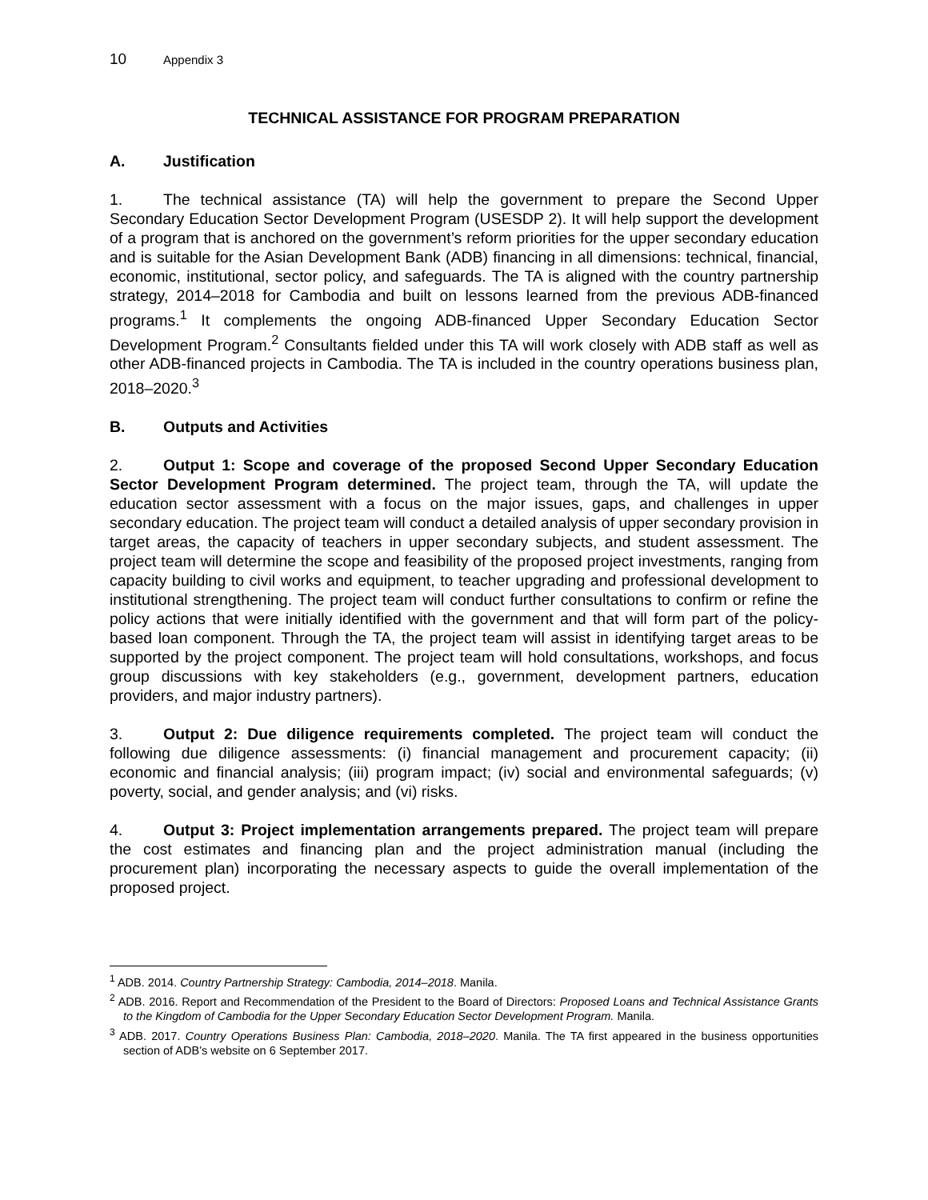10 Appendix 3
TECHNICAL ASSISTANCE FOR PROGRAM PREPARATION
A. Justification
1. The technical assistance (TA) will help the government to prepare the Second Upper Secondary Education Sector Development Program (USESDP 2). It will help support the development of a program that is anchored on the government’s reform priorities for the upper secondary education and is suitable for the Asian Development Bank (ADB) financing in all dimensions: technical, financial, economic, institutional, sector policy, and safeguards. The TA is aligned with the country partnership strategy, 2014–2018 for Cambodia and built on lessons learned from the previous ADB-financed programs.<sup>1</sup> It complements the ongoing ADB-financed Upper Secondary Education Sector Development Program.<sup>2</sup> Consultants fielded under this TA will work closely with ADB staff as well as other ADB-financed projects in Cambodia. The TA is included in the country operations business plan, 2018–2020.<sup>3</sup>
B. Outputs and Activities
2. Output 1: Scope and coverage of the proposed Second Upper Secondary Education Sector Development Program determined. The project team, through the TA, will update the education sector assessment with a focus on the major issues, gaps, and challenges in upper secondary education. The project team will conduct a detailed analysis of upper secondary provision in target areas, the capacity of teachers in upper secondary subjects, and student assessment. The project team will determine the scope and feasibility of the proposed project investments, ranging from capacity building to civil works and equipment, to teacher upgrading and professional development to institutional strengthening. The project team will conduct further consultations to confirm or refine the policy actions that were initially identified with the government and that will form part of the policy-based loan component. Through the TA, the project team will assist in identifying target areas to be supported by the project component. The project team will hold consultations, workshops, and focus group discussions with key stakeholders (e.g., government, development partners, education providers, and major industry partners).
3. Output 2: Due diligence requirements completed. The project team will conduct the following due diligence assessments: (i) financial management and procurement capacity; (ii) economic and financial analysis; (iii) program impact; (iv) social and environmental safeguards; (v) poverty, social, and gender analysis; and (vi) risks.
4. Output 3: Project implementation arrangements prepared. The project team will prepare the cost estimates and financing plan and the project administration manual (including the procurement plan) incorporating the necessary aspects to guide the overall implementation of the proposed project.
<sup>1</sup> ADB. 2014. Country Partnership Strategy: Cambodia, 2014–2018. Manila.
<sup>2</sup> ADB. 2016. Report and Recommendation of the President to the Board of Directors: Proposed Loans and Technical Assistance Grants to the Kingdom of Cambodia for the Upper Secondary Education Sector Development Program. Manila.
<sup>3</sup> ADB. 2017. Country Operations Business Plan: Cambodia, 2018–2020. Manila. The TA first appeared in the business opportunities section of ADB’s website on 6 September 2017.